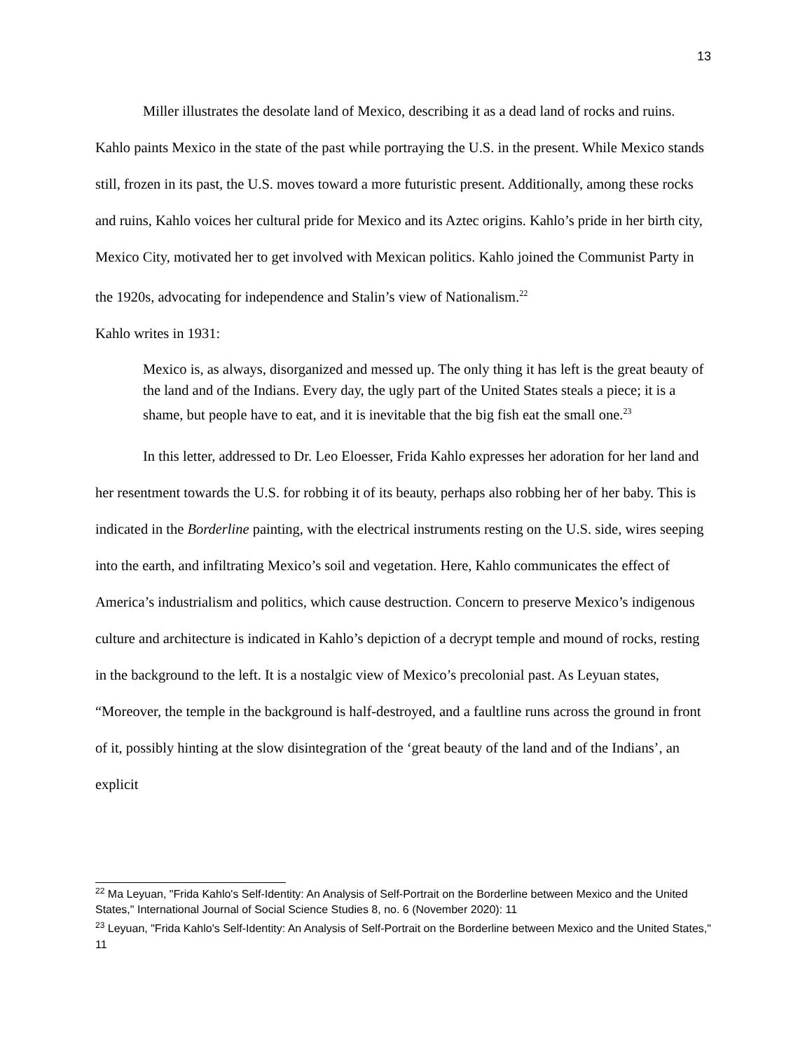13
Miller illustrates the desolate land of Mexico, describing it as a dead land of rocks and ruins. Kahlo paints Mexico in the state of the past while portraying the U.S. in the present. While Mexico stands still, frozen in its past, the U.S. moves toward a more futuristic present. Additionally, among these rocks and ruins, Kahlo voices her cultural pride for Mexico and its Aztec origins. Kahlo’s pride in her birth city, Mexico City, motivated her to get involved with Mexican politics. Kahlo joined the Communist Party in the 1920s, advocating for independence and Stalin’s view of Nationalism.<sup>22</sup>
Kahlo writes in 1931:
Mexico is, as always, disorganized and messed up. The only thing it has left is the great beauty of the land and of the Indians. Every day, the ugly part of the United States steals a piece; it is a shame, but people have to eat, and it is inevitable that the big fish eat the small one.<sup>23</sup>
In this letter, addressed to Dr. Leo Eloesser, Frida Kahlo expresses her adoration for her land and her resentment towards the U.S. for robbing it of its beauty, perhaps also robbing her of her baby. This is indicated in the Borderline painting, with the electrical instruments resting on the U.S. side, wires seeping into the earth, and infiltrating Mexico’s soil and vegetation. Here, Kahlo communicates the effect of America’s industrialism and politics, which cause destruction. Concern to preserve Mexico’s indigenous culture and architecture is indicated in Kahlo’s depiction of a decrypt temple and mound of rocks, resting in the background to the left. It is a nostalgic view of Mexico’s precolonial past. As Leyuan states, “Moreover, the temple in the background is half-destroyed, and a faultline runs across the ground in front of it, possibly hinting at the slow disintegration of the ‘great beauty of the land and of the Indians’, an explicit
<sup>22</sup> Ma Leyuan, "Frida Kahlo's Self-Identity: An Analysis of Self-Portrait on the Borderline between Mexico and the United States," International Journal of Social Science Studies 8, no. 6 (November 2020): 11
<sup>23</sup> Leyuan, "Frida Kahlo's Self-Identity: An Analysis of Self-Portrait on the Borderline between Mexico and the United States," 11